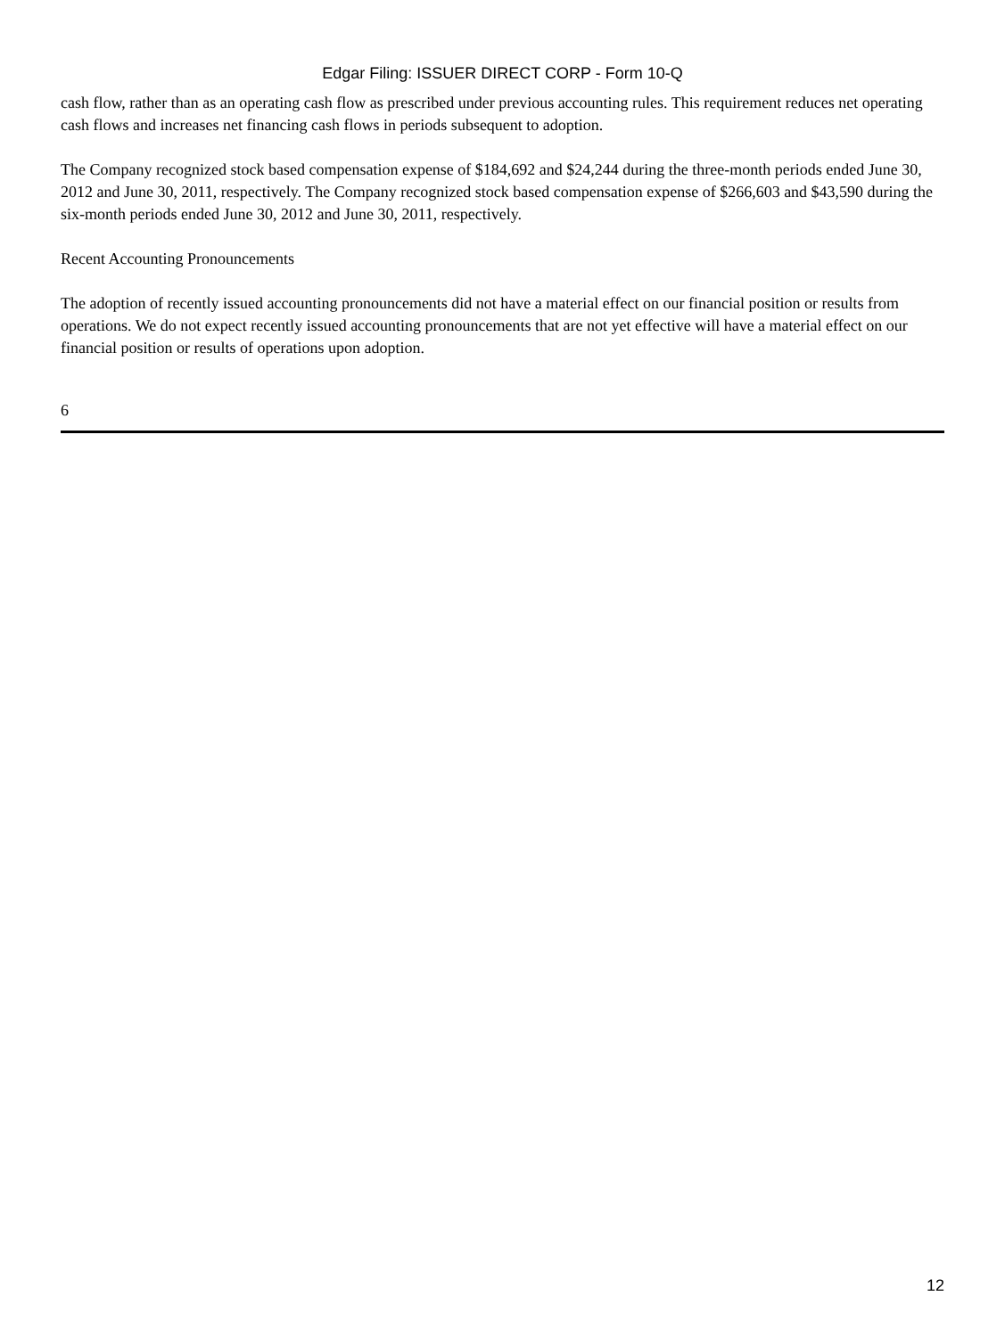Edgar Filing: ISSUER DIRECT CORP - Form 10-Q
cash flow, rather than as an operating cash flow as prescribed under previous accounting rules. This requirement reduces net operating cash flows and increases net financing cash flows in periods subsequent to adoption.
The Company recognized stock based compensation expense of $184,692 and $24,244 during the three-month periods ended June 30, 2012 and June 30, 2011, respectively. The Company recognized stock based compensation expense of $266,603 and $43,590 during the six-month periods ended June 30, 2012 and June 30, 2011, respectively.
Recent Accounting Pronouncements
The adoption of recently issued accounting pronouncements did not have a material effect on our financial position or results from operations. We do not expect recently issued accounting pronouncements that are not yet effective will have a material effect on our financial position or results of operations upon adoption.
6
12